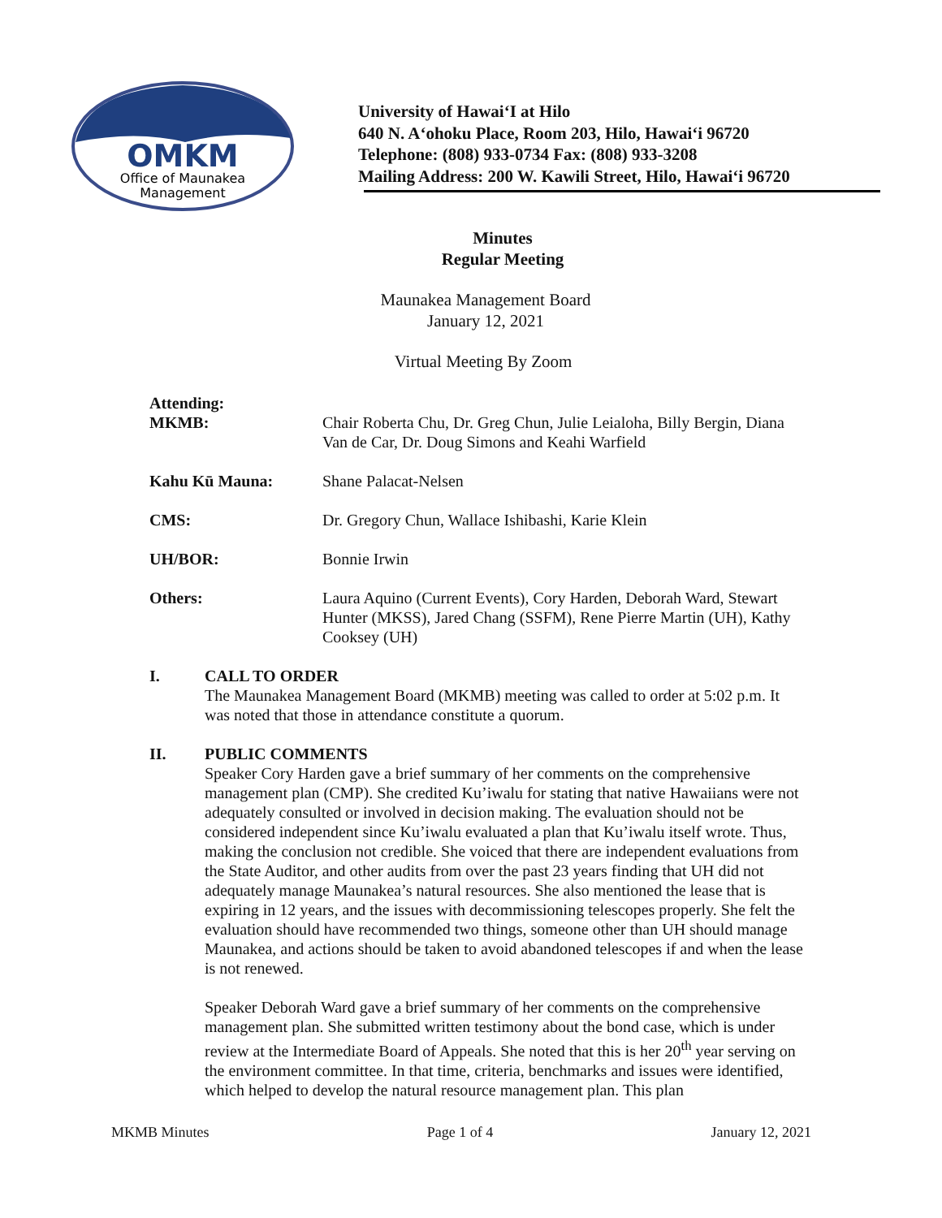OMKM
Office of Maunakea
Management
University of Hawai‘I at Hilo
640 N. A‘ohoku Place, Room 203, Hilo, Hawai‘i 96720
Telephone: (808) 933-0734 Fax: (808) 933-3208
Mailing Address: 200 W. Kawili Street, Hilo, Hawai‘i 96720
Minutes
Regular Meeting
Maunakea Management Board
January 12, 2021
Virtual Meeting By Zoom
Attending:
MKMB:
Chair Roberta Chu, Dr. Greg Chun, Julie Leialoha, Billy Bergin, Diana Van de Car, Dr. Doug Simons and Keahi Warfield
Kahu Kū Mauna: Shane Palacat-Nelsen
CMS: Dr. Gregory Chun, Wallace Ishibashi, Karie Klein
UH/BOR: Bonnie Irwin
Others: Laura Aquino (Current Events), Cory Harden, Deborah Ward, Stewart Hunter (MKSS), Jared Chang (SSFM), Rene Pierre Martin (UH), Kathy Cooksey (UH)
I. CALL TO ORDER
The Maunakea Management Board (MKMB) meeting was called to order at 5:02 p.m. It was noted that those in attendance constitute a quorum.
II. PUBLIC COMMENTS
Speaker Cory Harden gave a brief summary of her comments on the comprehensive management plan (CMP). She credited Ku’iwalu for stating that native Hawaiians were not adequately consulted or involved in decision making. The evaluation should not be considered independent since Ku’iwalu evaluated a plan that Ku’iwalu itself wrote. Thus, making the conclusion not credible. She voiced that there are independent evaluations from the State Auditor, and other audits from over the past 23 years finding that UH did not adequately manage Maunakea’s natural resources. She also mentioned the lease that is expiring in 12 years, and the issues with decommissioning telescopes properly. She felt the evaluation should have recommended two things, someone other than UH should manage Maunakea, and actions should be taken to avoid abandoned telescopes if and when the lease is not renewed.
Speaker Deborah Ward gave a brief summary of her comments on the comprehensive management plan. She submitted written testimony about the bond case, which is under review at the Intermediate Board of Appeals. She noted that this is her 20<sup>th</sup> year serving on the environment committee. In that time, criteria, benchmarks and issues were identified, which helped to develop the natural resource management plan. This plan
MKMB Minutes Page 1 of 4 January 12, 2021